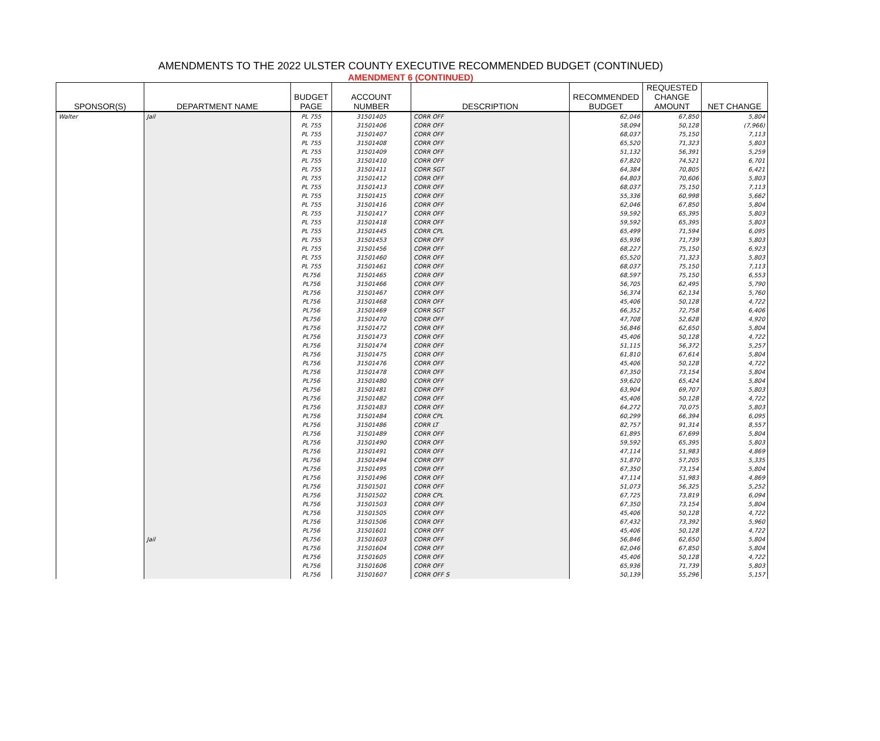AMENDMENTS TO THE 2022 ULSTER COUNTY EXECUTIVE RECOMMENDED BUDGET (CONTINUED)
AMENDMENT 6 (CONTINUED)
| SPONSOR(S) | DEPARTMENT NAME | BUDGET PAGE | ACCOUNT NUMBER | DESCRIPTION | RECOMMENDED BUDGET | REQUESTED CHANGE AMOUNT | NET CHANGE |
| --- | --- | --- | --- | --- | --- | --- | --- |
| Walter | Jail | PL 755 | 31501405 | CORR OFF | 62,046 | 67,850 | 5,804 |
| | | PL 755 | 31501406 | CORR OFF | 58,094 | 50,128 | (7,966) |
| | | PL 755 | 31501407 | CORR OFF | 68,037 | 75,150 | 7,113 |
| | | PL 755 | 31501408 | CORR OFF | 65,520 | 71,323 | 5,803 |
| | | PL 755 | 31501409 | CORR OFF | 51,132 | 56,391 | 5,259 |
| | | PL 755 | 31501410 | CORR OFF | 67,820 | 74,521 | 6,701 |
| | | PL 755 | 31501411 | CORR SGT | 64,384 | 70,805 | 6,421 |
| | | PL 755 | 31501412 | CORR OFF | 64,803 | 70,606 | 5,803 |
| | | PL 755 | 31501413 | CORR OFF | 68,037 | 75,150 | 7,113 |
| | | PL 755 | 31501415 | CORR OFF | 55,336 | 60,998 | 5,662 |
| | | PL 755 | 31501416 | CORR OFF | 62,046 | 67,850 | 5,804 |
| | | PL 755 | 31501417 | CORR OFF | 59,592 | 65,395 | 5,803 |
| | | PL 755 | 31501418 | CORR OFF | 59,592 | 65,395 | 5,803 |
| | | PL 755 | 31501445 | CORR CPL | 65,499 | 71,594 | 6,095 |
| | | PL 755 | 31501453 | CORR OFF | 65,936 | 71,739 | 5,803 |
| | | PL 755 | 31501456 | CORR OFF | 68,227 | 75,150 | 6,923 |
| | | PL 755 | 31501460 | CORR OFF | 65,520 | 71,323 | 5,803 |
| | | PL 755 | 31501461 | CORR OFF | 68,037 | 75,150 | 7,113 |
| | | PL756 | 31501465 | CORR OFF | 68,597 | 75,150 | 6,553 |
| | | PL756 | 31501466 | CORR OFF | 56,705 | 62,495 | 5,790 |
| | | PL756 | 31501467 | CORR OFF | 56,374 | 62,134 | 5,760 |
| | | PL756 | 31501468 | CORR OFF | 45,406 | 50,128 | 4,722 |
| | | PL756 | 31501469 | CORR SGT | 66,352 | 72,758 | 6,406 |
| | | PL756 | 31501470 | CORR OFF | 47,708 | 52,628 | 4,920 |
| | | PL756 | 31501472 | CORR OFF | 56,846 | 62,650 | 5,804 |
| | | PL756 | 31501473 | CORR OFF | 45,406 | 50,128 | 4,722 |
| | | PL756 | 31501474 | CORR OFF | 51,115 | 56,372 | 5,257 |
| | | PL756 | 31501475 | CORR OFF | 61,810 | 67,614 | 5,804 |
| | | PL756 | 31501476 | CORR OFF | 45,406 | 50,128 | 4,722 |
| | | PL756 | 31501478 | CORR OFF | 67,350 | 73,154 | 5,804 |
| | | PL756 | 31501480 | CORR OFF | 59,620 | 65,424 | 5,804 |
| | | PL756 | 31501481 | CORR OFF | 63,904 | 69,707 | 5,803 |
| | | PL756 | 31501482 | CORR OFF | 45,406 | 50,128 | 4,722 |
| | | PL756 | 31501483 | CORR OFF | 64,272 | 70,075 | 5,803 |
| | | PL756 | 31501484 | CORR CPL | 60,299 | 66,394 | 6,095 |
| | | PL756 | 31501486 | CORR LT | 82,757 | 91,314 | 8,557 |
| | | PL756 | 31501489 | CORR OFF | 61,895 | 67,699 | 5,804 |
| | | PL756 | 31501490 | CORR OFF | 59,592 | 65,395 | 5,803 |
| | | PL756 | 31501491 | CORR OFF | 47,114 | 51,983 | 4,869 |
| | | PL756 | 31501494 | CORR OFF | 51,870 | 57,205 | 5,335 |
| | | PL756 | 31501495 | CORR OFF | 67,350 | 73,154 | 5,804 |
| | | PL756 | 31501496 | CORR OFF | 47,114 | 51,983 | 4,869 |
| | | PL756 | 31501501 | CORR OFF | 51,073 | 56,325 | 5,252 |
| | | PL756 | 31501502 | CORR CPL | 67,725 | 73,819 | 6,094 |
| | | PL756 | 31501503 | CORR OFF | 67,350 | 73,154 | 5,804 |
| | | PL756 | 31501505 | CORR OFF | 45,406 | 50,128 | 4,722 |
| | | PL756 | 31501506 | CORR OFF | 67,432 | 73,392 | 5,960 |
| | | PL756 | 31501601 | CORR OFF | 45,406 | 50,128 | 4,722 |
| | Jail | PL756 | 31501603 | CORR OFF | 56,846 | 62,650 | 5,804 |
| | | PL756 | 31501604 | CORR OFF | 62,046 | 67,850 | 5,804 |
| | | PL756 | 31501605 | CORR OFF | 45,406 | 50,128 | 4,722 |
| | | PL756 | 31501606 | CORR OFF | 65,936 | 71,739 | 5,803 |
| | | PL756 | 31501607 | CORR OFF S | 50,139 | 55,296 | 5,157 |